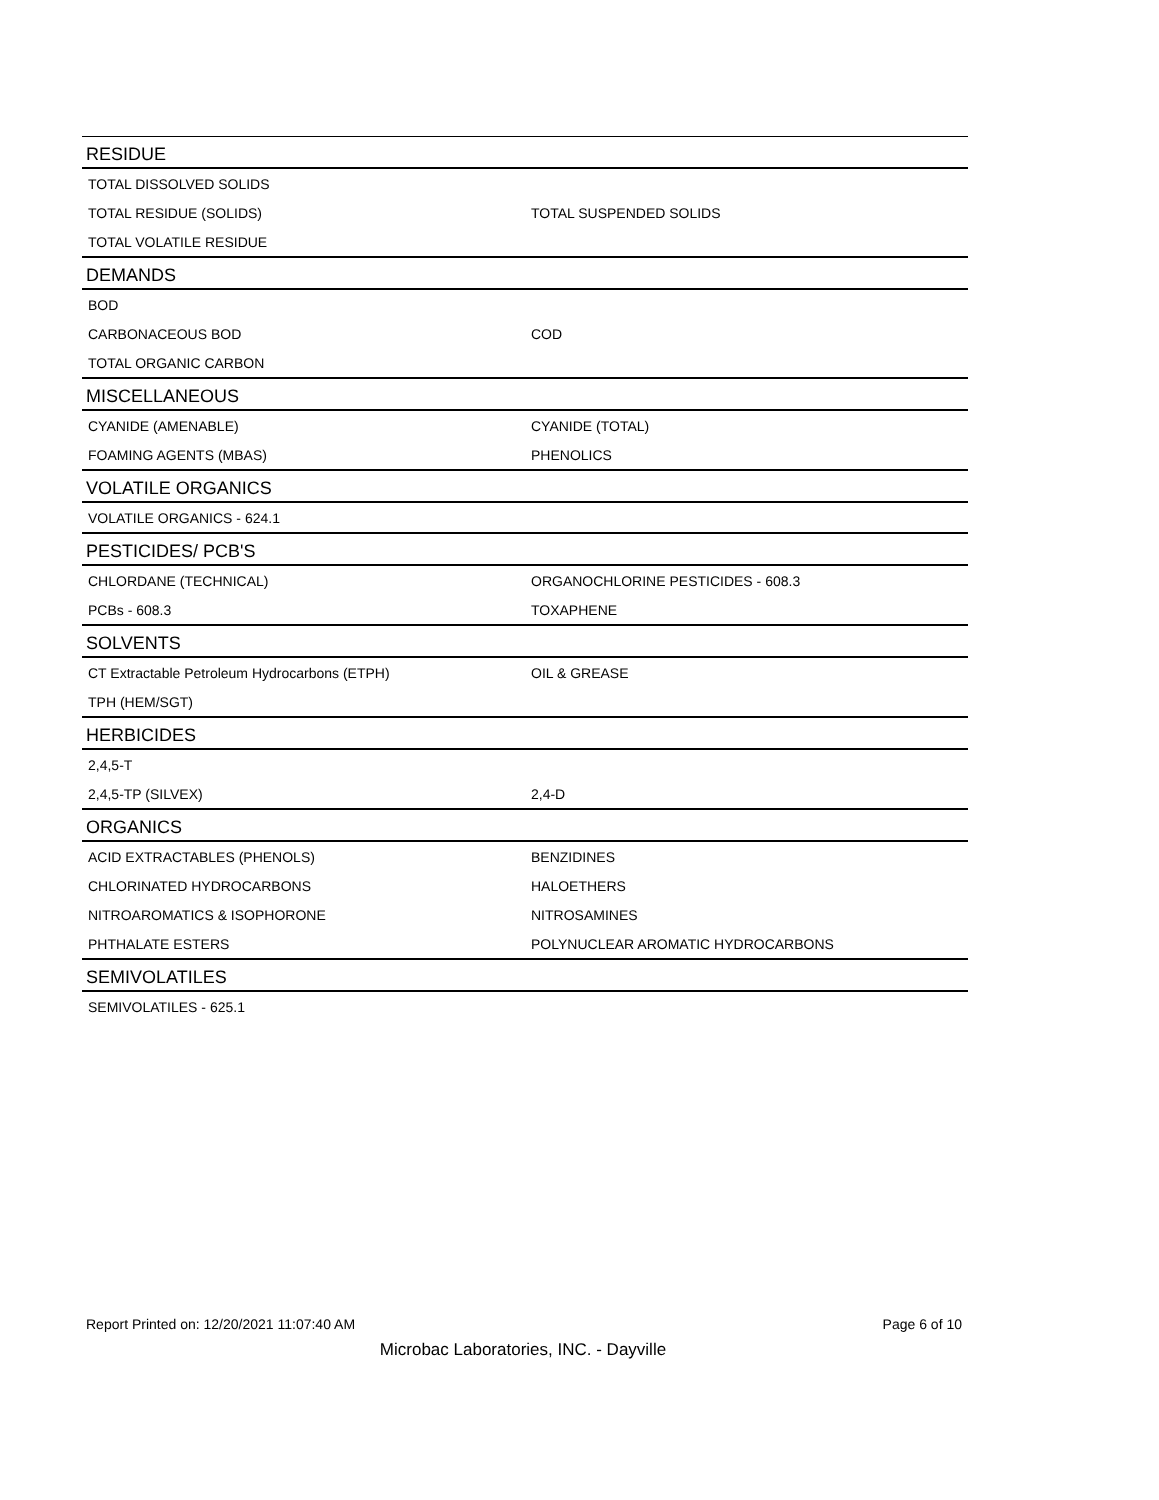| RESIDUE | |
| --- | --- |
| TOTAL DISSOLVED SOLIDS | |
| TOTAL RESIDUE (SOLIDS) | TOTAL SUSPENDED SOLIDS |
| TOTAL VOLATILE RESIDUE | |
| DEMANDS | |
| BOD | |
| CARBONACEOUS BOD | COD |
| TOTAL ORGANIC CARBON | |
| MISCELLANEOUS | |
| CYANIDE (AMENABLE) | CYANIDE (TOTAL) |
| FOAMING AGENTS (MBAS) | PHENOLICS |
| VOLATILE ORGANICS | |
| VOLATILE ORGANICS - 624.1 | |
| PESTICIDES/ PCB'S | |
| CHLORDANE (TECHNICAL) | ORGANOCHLORINE PESTICIDES - 608.3 |
| PCBs - 608.3 | TOXAPHENE |
| SOLVENTS | |
| CT Extractable Petroleum Hydrocarbons (ETPH) | OIL & GREASE |
| TPH (HEM/SGT) | |
| HERBICIDES | |
| 2,4,5-T | |
| 2,4,5-TP (SILVEX) | 2,4-D |
| ORGANICS | |
| ACID EXTRACTABLES (PHENOLS) | BENZIDINES |
| CHLORINATED HYDROCARBONS | HALOETHERS |
| NITROAROMATICS & ISOPHORONE | NITROSAMINES |
| PHTHALATE ESTERS | POLYNUCLEAR AROMATIC HYDROCARBONS |
| SEMIVOLATILES | |
| SEMIVOLATILES - 625.1 | |
Report Printed on: 12/20/2021 11:07:40 AM Page 6 of 10
Microbac Laboratories, INC. - Dayville